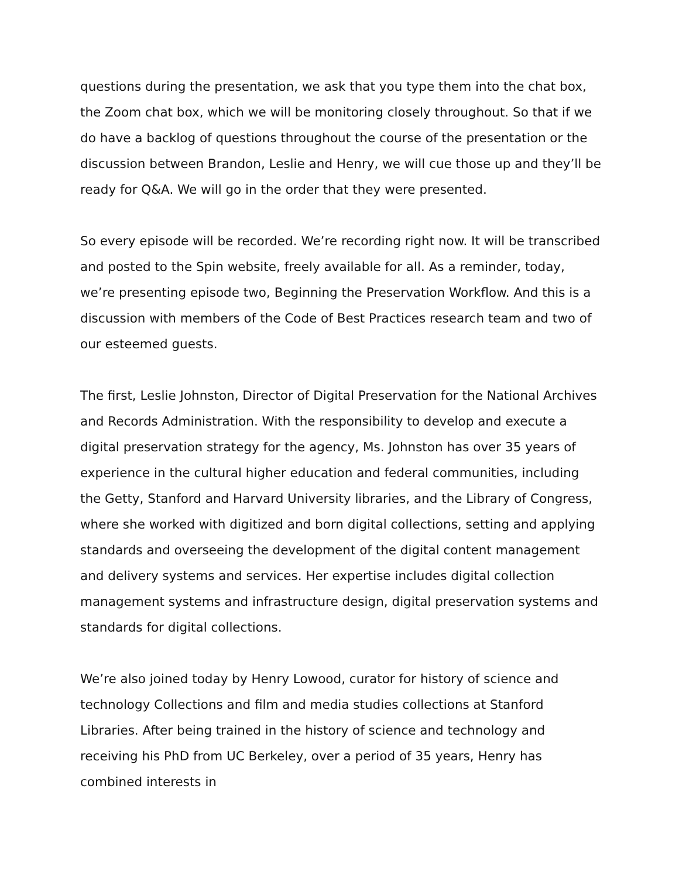questions during the presentation, we ask that you type them into the chat box, the Zoom chat box, which we will be monitoring closely throughout. So that if we do have a backlog of questions throughout the course of the presentation or the discussion between Brandon, Leslie and Henry, we will cue those up and they’ll be ready for Q&A. We will go in the order that they were presented.
So every episode will be recorded. We’re recording right now. It will be transcribed and posted to the Spin website, freely available for all. As a reminder, today, we’re presenting episode two, Beginning the Preservation Workflow. And this is a discussion with members of the Code of Best Practices research team and two of our esteemed guests.
The first, Leslie Johnston, Director of Digital Preservation for the National Archives and Records Administration. With the responsibility to develop and execute a digital preservation strategy for the agency, Ms. Johnston has over 35 years of experience in the cultural higher education and federal communities, including the Getty, Stanford and Harvard University libraries, and the Library of Congress, where she worked with digitized and born digital collections, setting and applying standards and overseeing the development of the digital content management and delivery systems and services. Her expertise includes digital collection management systems and infrastructure design, digital preservation systems and standards for digital collections.
We’re also joined today by Henry Lowood, curator for history of science and technology Collections and film and media studies collections at Stanford Libraries. After being trained in the history of science and technology and receiving his PhD from UC Berkeley, over a period of 35 years, Henry has combined interests in